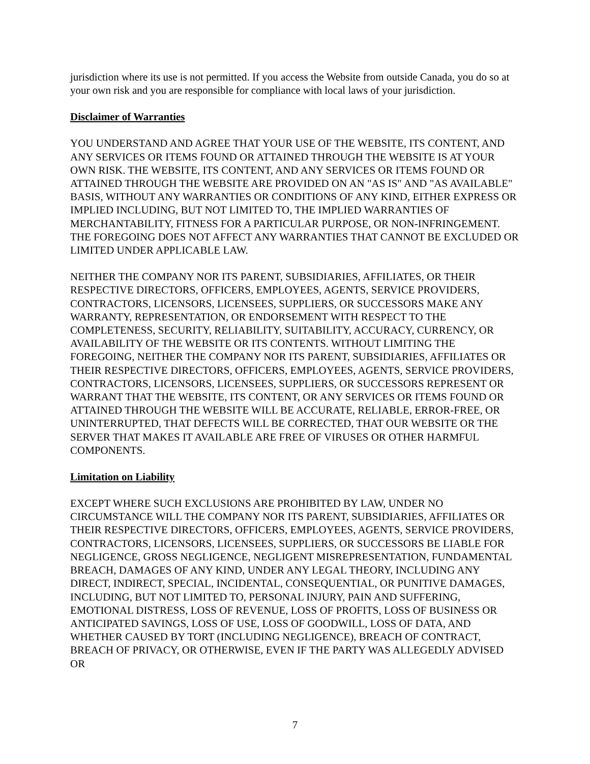jurisdiction where its use is not permitted. If you access the Website from outside Canada, you do so at your own risk and you are responsible for compliance with local laws of your jurisdiction.
Disclaimer of Warranties
YOU UNDERSTAND AND AGREE THAT YOUR USE OF THE WEBSITE, ITS CONTENT, AND ANY SERVICES OR ITEMS FOUND OR ATTAINED THROUGH THE WEBSITE IS AT YOUR OWN RISK. THE WEBSITE, ITS CONTENT, AND ANY SERVICES OR ITEMS FOUND OR ATTAINED THROUGH THE WEBSITE ARE PROVIDED ON AN "AS IS" AND "AS AVAILABLE" BASIS, WITHOUT ANY WARRANTIES OR CONDITIONS OF ANY KIND, EITHER EXPRESS OR IMPLIED INCLUDING, BUT NOT LIMITED TO, THE IMPLIED WARRANTIES OF MERCHANTABILITY, FITNESS FOR A PARTICULAR PURPOSE, OR NON-INFRINGEMENT. THE FOREGOING DOES NOT AFFECT ANY WARRANTIES THAT CANNOT BE EXCLUDED OR LIMITED UNDER APPLICABLE LAW.
NEITHER THE COMPANY NOR ITS PARENT, SUBSIDIARIES, AFFILIATES, OR THEIR RESPECTIVE DIRECTORS, OFFICERS, EMPLOYEES, AGENTS, SERVICE PROVIDERS, CONTRACTORS, LICENSORS, LICENSEES, SUPPLIERS, OR SUCCESSORS MAKE ANY WARRANTY, REPRESENTATION, OR ENDORSEMENT WITH RESPECT TO THE COMPLETENESS, SECURITY, RELIABILITY, SUITABILITY, ACCURACY, CURRENCY, OR AVAILABILITY OF THE WEBSITE OR ITS CONTENTS. WITHOUT LIMITING THE FOREGOING, NEITHER THE COMPANY NOR ITS PARENT, SUBSIDIARIES, AFFILIATES OR THEIR RESPECTIVE DIRECTORS, OFFICERS, EMPLOYEES, AGENTS, SERVICE PROVIDERS, CONTRACTORS, LICENSORS, LICENSEES, SUPPLIERS, OR SUCCESSORS REPRESENT OR WARRANT THAT THE WEBSITE, ITS CONTENT, OR ANY SERVICES OR ITEMS FOUND OR ATTAINED THROUGH THE WEBSITE WILL BE ACCURATE, RELIABLE, ERROR-FREE, OR UNINTERRUPTED, THAT DEFECTS WILL BE CORRECTED, THAT OUR WEBSITE OR THE SERVER THAT MAKES IT AVAILABLE ARE FREE OF VIRUSES OR OTHER HARMFUL COMPONENTS.
Limitation on Liability
EXCEPT WHERE SUCH EXCLUSIONS ARE PROHIBITED BY LAW, UNDER NO CIRCUMSTANCE WILL THE COMPANY NOR ITS PARENT, SUBSIDIARIES, AFFILIATES OR THEIR RESPECTIVE DIRECTORS, OFFICERS, EMPLOYEES, AGENTS, SERVICE PROVIDERS, CONTRACTORS, LICENSORS, LICENSEES, SUPPLIERS, OR SUCCESSORS BE LIABLE FOR NEGLIGENCE, GROSS NEGLIGENCE, NEGLIGENT MISREPRESENTATION, FUNDAMENTAL BREACH, DAMAGES OF ANY KIND, UNDER ANY LEGAL THEORY, INCLUDING ANY DIRECT, INDIRECT, SPECIAL, INCIDENTAL, CONSEQUENTIAL, OR PUNITIVE DAMAGES, INCLUDING, BUT NOT LIMITED TO, PERSONAL INJURY, PAIN AND SUFFERING, EMOTIONAL DISTRESS, LOSS OF REVENUE, LOSS OF PROFITS, LOSS OF BUSINESS OR ANTICIPATED SAVINGS, LOSS OF USE, LOSS OF GOODWILL, LOSS OF DATA, AND WHETHER CAUSED BY TORT (INCLUDING NEGLIGENCE), BREACH OF CONTRACT, BREACH OF PRIVACY, OR OTHERWISE, EVEN IF THE PARTY WAS ALLEGEDLY ADVISED OR
7